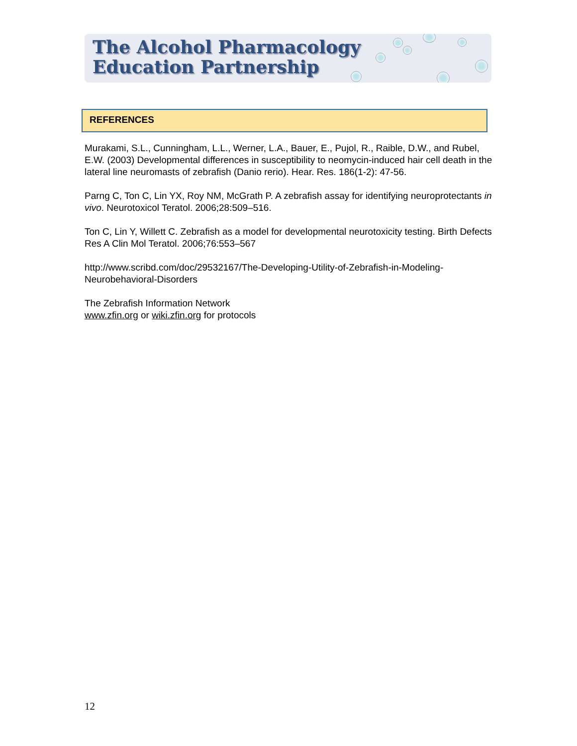The Alcohol Pharmacology
Education Partnership
REFERENCES
Murakami, S.L., Cunningham, L.L., Werner, L.A., Bauer, E., Pujol, R., Raible, D.W., and Rubel, E.W. (2003) Developmental differences in susceptibility to neomycin-induced hair cell death in the lateral line neuromasts of zebrafish (Danio rerio). Hear. Res. 186(1-2): 47-56.
Parng C, Ton C, Lin YX, Roy NM, McGrath P. A zebrafish assay for identifying neuroprotectants in vivo. Neurotoxicol Teratol. 2006;28:509–516.
Ton C, Lin Y, Willett C. Zebrafish as a model for developmental neurotoxicity testing. Birth Defects Res A Clin Mol Teratol. 2006;76:553–567
http://www.scribd.com/doc/29532167/The-Developing-Utility-of-Zebrafish-in-Modeling-Neurobehavioral-Disorders
The Zebrafish Information Network
www.zfin.org or wiki.zfin.org for protocols
12